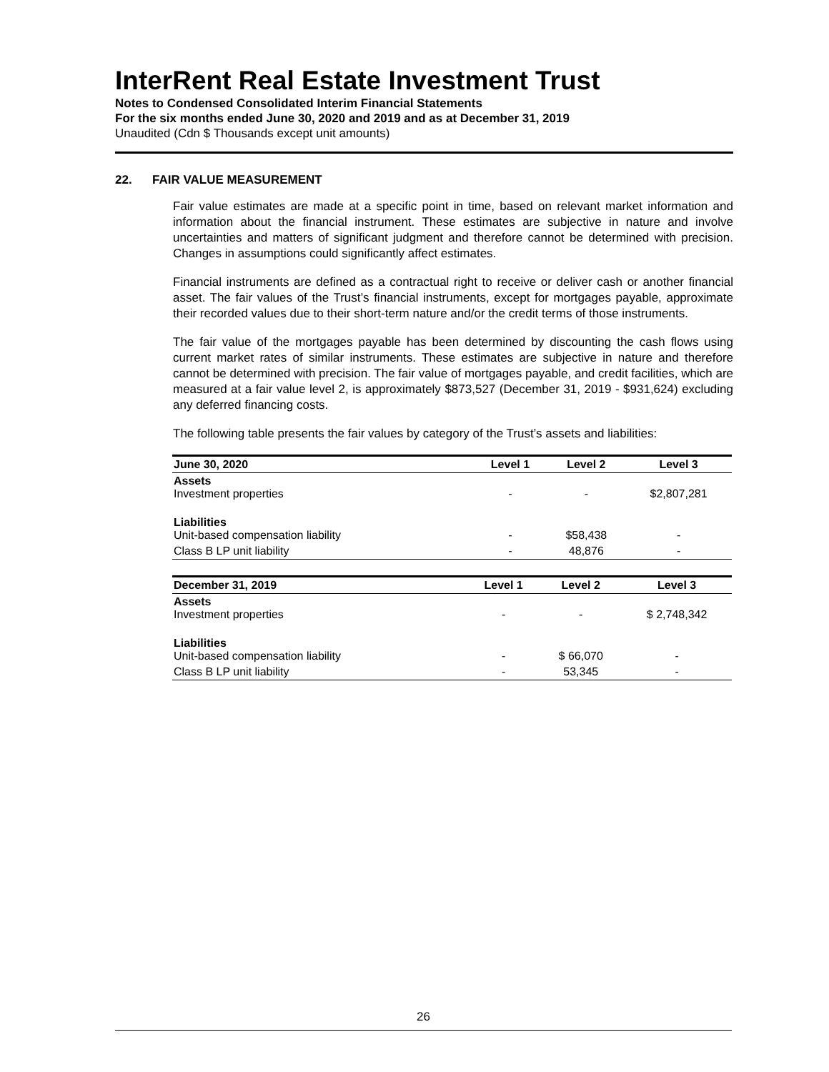InterRent Real Estate Investment Trust
Notes to Condensed Consolidated Interim Financial Statements
For the six months ended June 30, 2020 and 2019 and as at December 31, 2019
Unaudited (Cdn $ Thousands except unit amounts)
22. FAIR VALUE MEASUREMENT
Fair value estimates are made at a specific point in time, based on relevant market information and information about the financial instrument. These estimates are subjective in nature and involve uncertainties and matters of significant judgment and therefore cannot be determined with precision. Changes in assumptions could significantly affect estimates.
Financial instruments are defined as a contractual right to receive or deliver cash or another financial asset. The fair values of the Trust’s financial instruments, except for mortgages payable, approximate their recorded values due to their short-term nature and/or the credit terms of those instruments.
The fair value of the mortgages payable has been determined by discounting the cash flows using current market rates of similar instruments. These estimates are subjective in nature and therefore cannot be determined with precision. The fair value of mortgages payable, and credit facilities, which are measured at a fair value level 2, is approximately $873,527 (December 31, 2019 - $931,624) excluding any deferred financing costs.
The following table presents the fair values by category of the Trust’s assets and liabilities:
| June 30, 2020 | Level 1 | Level 2 | Level 3 |
| --- | --- | --- | --- |
| Assets Investment properties | - | - | $2,807,281 |
| Liabilities Unit-based compensation liability | - | $58,438 | - |
| Class B LP unit liability | - | 48,876 | - |
| December 31, 2019 | Level 1 | Level 2 | Level 3 |
| --- | --- | --- | --- |
| Assets Investment properties | - | - | $ 2,748,342 |
| Liabilities Unit-based compensation liability | - | $ 66,070 | - |
| Class B LP unit liability | - | 53,345 | - |
26